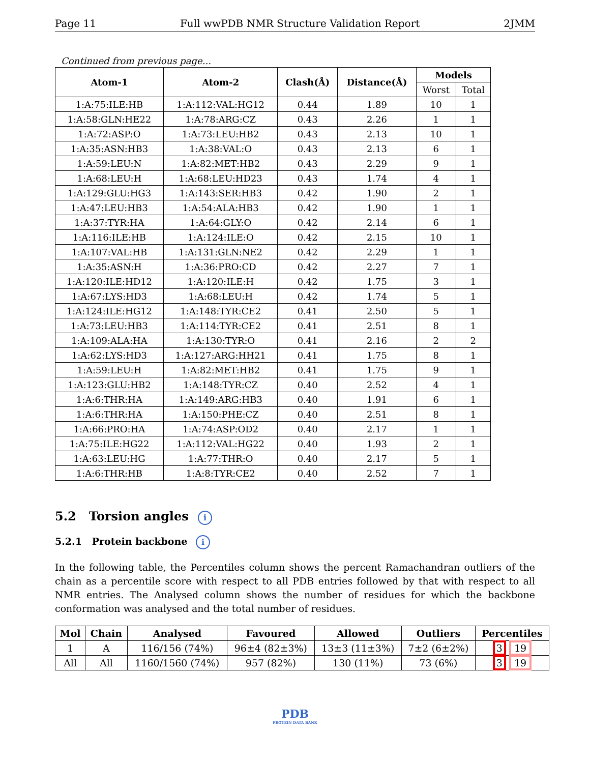Page 11 Full wwPDB NMR Structure Validation Report 2JMM
Continued from previous page...
| Atom-1 | Atom-2 | Clash(Å) | Distance(Å) | Models | |
| --- | --- | --- | --- | --- | --- |
| | | | | Worst | Total |
| 1:A:75:ILE:HB | 1:A:112:VAL:HG12 | 0.44 | 1.89 | 10 | 1 |
| 1:A:58:GLN:HE22 | 1:A:78:ARG:CZ | 0.43 | 2.26 | 1 | 1 |
| 1:A:72:ASP:O | 1:A:73:LEU:HB2 | 0.43 | 2.13 | 10 | 1 |
| 1:A:35:ASN:HB3 | 1:A:38:VAL:O | 0.43 | 2.13 | 6 | 1 |
| 1:A:59:LEU:N | 1:A:82:MET:HB2 | 0.43 | 2.29 | 9 | 1 |
| 1:A:68:LEU:H | 1:A:68:LEU:HD23 | 0.43 | 1.74 | 4 | 1 |
| 1:A:129:GLU:HG3 | 1:A:143:SER:HB3 | 0.42 | 1.90 | 2 | 1 |
| 1:A:47:LEU:HB3 | 1:A:54:ALA:HB3 | 0.42 | 1.90 | 1 | 1 |
| 1:A:37:TYR:HA | 1:A:64:GLY:O | 0.42 | 2.14 | 6 | 1 |
| 1:A:116:ILE:HB | 1:A:124:ILE:O | 0.42 | 2.15 | 10 | 1 |
| 1:A:107:VAL:HB | 1:A:131:GLN:NE2 | 0.42 | 2.29 | 1 | 1 |
| 1:A:35:ASN:H | 1:A:36:PRO:CD | 0.42 | 2.27 | 7 | 1 |
| 1:A:120:ILE:HD12 | 1:A:120:ILE:H | 0.42 | 1.75 | 3 | 1 |
| 1:A:67:LYS:HD3 | 1:A:68:LEU:H | 0.42 | 1.74 | 5 | 1 |
| 1:A:124:ILE:HG12 | 1:A:148:TYR:CE2 | 0.41 | 2.50 | 5 | 1 |
| 1:A:73:LEU:HB3 | 1:A:114:TYR:CE2 | 0.41 | 2.51 | 8 | 1 |
| 1:A:109:ALA:HA | 1:A:130:TYR:O | 0.41 | 2.16 | 2 | 2 |
| 1:A:62:LYS:HD3 | 1:A:127:ARG:HH21 | 0.41 | 1.75 | 8 | 1 |
| 1:A:59:LEU:H | 1:A:82:MET:HB2 | 0.41 | 1.75 | 9 | 1 |
| 1:A:123:GLU:HB2 | 1:A:148:TYR:CZ | 0.40 | 2.52 | 4 | 1 |
| 1:A:6:THR:HA | 1:A:149:ARG:HB3 | 0.40 | 1.91 | 6 | 1 |
| 1:A:6:THR:HA | 1:A:150:PHE:CZ | 0.40 | 2.51 | 8 | 1 |
| 1:A:66:PRO:HA | 1:A:74:ASP:OD2 | 0.40 | 2.17 | 1 | 1 |
| 1:A:75:ILE:HG22 | 1:A:112:VAL:HG22 | 0.40 | 1.93 | 2 | 1 |
| 1:A:63:LEU:HG | 1:A:77:THR:O | 0.40 | 2.17 | 5 | 1 |
| 1:A:6:THR:HB | 1:A:8:TYR:CE2 | 0.40 | 2.52 | 7 | 1 |
5.2 Torsion angles i
5.2.1 Protein backbone i
In the following table, the Percentiles column shows the percent Ramachandran outliers of the chain as a percentile score with respect to all PDB entries followed by that with respect to all NMR entries. The Analysed column shows the number of residues for which the backbone conformation was analysed and the total number of residues.
| Mol | Chain | Analysed | Favoured | Allowed | Outliers | Percentiles |
| --- | --- | --- | --- | --- | --- | --- |
| 1 | A | 116/156 (74%) | 96±4 (82±3%) | 13±3 (11±3%) | 7±2 (6±2%) | 3 19 |
| All | All | 1160/1560 (74%) | 957 (82%) | 130 (11%) | 73 (6%) | 3 19 |
PDB
PROTEIN DATA BANK